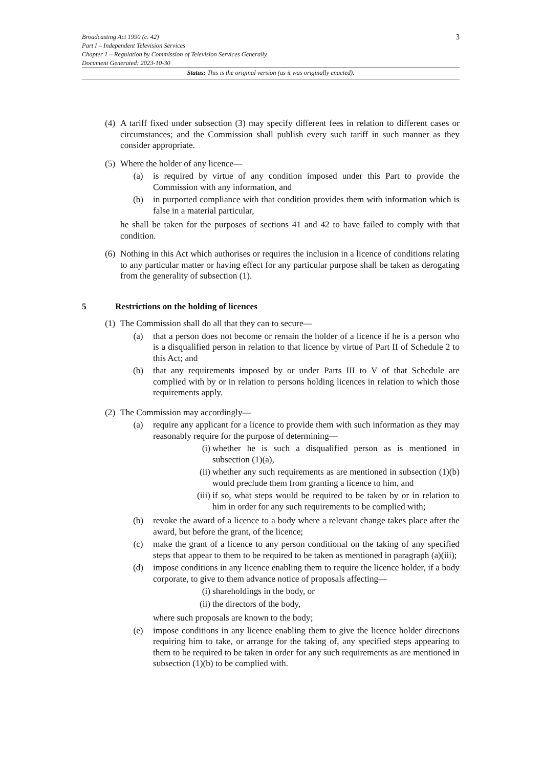3 Broadcasting Act 1990 (c. 42)
Part I – Independent Television Services
Chapter 1 – Regulation by Commission of Television Services Generally
Document Generated: 2023-10-30
Status: This is the original version (as it was originally enacted).
(4)
A tariff fixed under subsection (3) may specify different fees in relation to different cases or circumstances; and the Commission shall publish every such tariff in such manner as they consider appropriate.
(5)
Where the holder of any licence—
(a) is required by virtue of any condition imposed under this Part to provide the Commission with any information, and
(b) in purported compliance with that condition provides them with information which is false in a material particular,
he shall be taken for the purposes of sections 41 and 42 to have failed to comply with that condition.
(6)
Nothing in this Act which authorises or requires the inclusion in a licence of conditions relating to any particular matter or having effect for any particular purpose shall be taken as derogating from the generality of subsection (1).
5 Restrictions on the holding of licences
(1)
The Commission shall do all that they can to secure—
(a) that a person does not become or remain the holder of a licence if he is a person who is a disqualified person in relation to that licence by virtue of Part II of Schedule 2 to this Act; and
(b) that any requirements imposed by or under Parts III to V of that Schedule are complied with by or in relation to persons holding licences in relation to which those requirements apply.
(2)
The Commission may accordingly—
(a) require any applicant for a licence to provide them with such information as they may reasonably require for the purpose of determining—
(i) whether he is such a disqualified person as is mentioned in subsection (1)(a),
(ii) whether any such requirements as are mentioned in subsection (1)(b) would preclude them from granting a licence to him, and
(iii)
if so, what steps would be required to be taken by or in relation to him in order for any such requirements to be complied with;
(b) revoke the award of a licence to a body where a relevant change takes place after the award, but before the grant, of the licence;
(c) make the grant of a licence to any person conditional on the taking of any specified steps that appear to them to be required to be taken as mentioned in paragraph (a)(iii);
(d) impose conditions in any licence enabling them to require the licence holder, if a body corporate, to give to them advance notice of proposals affecting—
(i) shareholdings in the body, or
(ii) the directors of the body,
where such proposals are known to the body;
(e) impose conditions in any licence enabling them to give the licence holder directions requiring him to take, or arrange for the taking of, any specified steps appearing to them to be required to be taken in order for any such requirements as are mentioned in subsection (1)(b) to be complied with.